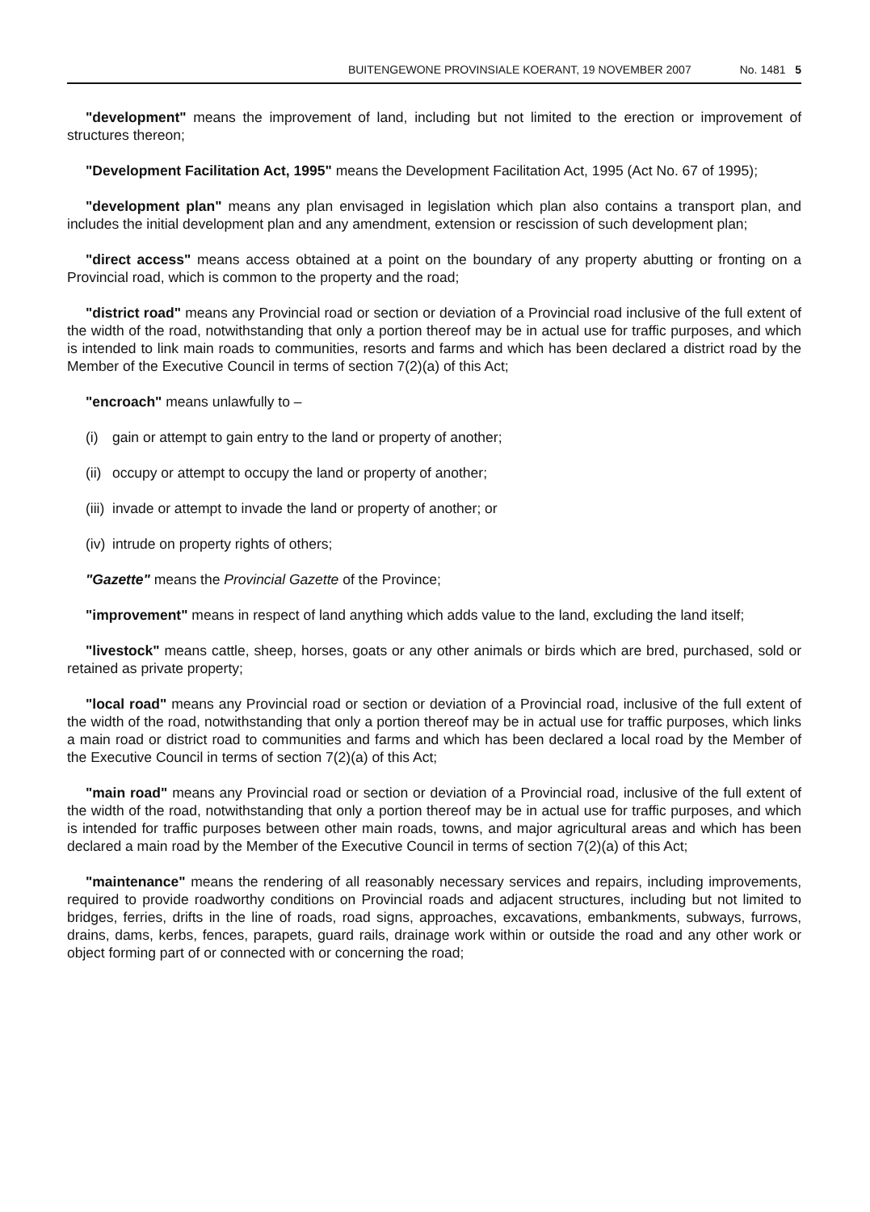BUITENGEWONE PROVINSIALE KOERANT, 19 NOVEMBER 2007 No. 1481 5
"development" means the improvement of land, including but not limited to the erection or improvement of structures thereon;
"Development Facilitation Act, 1995" means the Development Facilitation Act, 1995 (Act No. 67 of 1995);
"development plan" means any plan envisaged in legislation which plan also contains a transport plan, and includes the initial development plan and any amendment, extension or rescission of such development plan;
"direct access" means access obtained at a point on the boundary of any property abutting or fronting on a Provincial road, which is common to the property and the road;
"district road" means any Provincial road or section or deviation of a Provincial road inclusive of the full extent of the width of the road, notwithstanding that only a portion thereof may be in actual use for traffic purposes, and which is intended to link main roads to communities, resorts and farms and which has been declared a district road by the Member of the Executive Council in terms of section 7(2)(a) of this Act;
"encroach" means unlawfully to –
(i) gain or attempt to gain entry to the land or property of another;
(ii) occupy or attempt to occupy the land or property of another;
(iii) invade or attempt to invade the land or property of another; or
(iv) intrude on property rights of others;
"Gazette" means the Provincial Gazette of the Province;
"improvement" means in respect of land anything which adds value to the land, excluding the land itself;
"livestock" means cattle, sheep, horses, goats or any other animals or birds which are bred, purchased, sold or retained as private property;
"local road" means any Provincial road or section or deviation of a Provincial road, inclusive of the full extent of the width of the road, notwithstanding that only a portion thereof may be in actual use for traffic purposes, which links a main road or district road to communities and farms and which has been declared a local road by the Member of the Executive Council in terms of section 7(2)(a) of this Act;
"main road" means any Provincial road or section or deviation of a Provincial road, inclusive of the full extent of the width of the road, notwithstanding that only a portion thereof may be in actual use for traffic purposes, and which is intended for traffic purposes between other main roads, towns, and major agricultural areas and which has been declared a main road by the Member of the Executive Council in terms of section 7(2)(a) of this Act;
"maintenance" means the rendering of all reasonably necessary services and repairs, including improvements, required to provide roadworthy conditions on Provincial roads and adjacent structures, including but not limited to bridges, ferries, drifts in the line of roads, road signs, approaches, excavations, embankments, subways, furrows, drains, dams, kerbs, fences, parapets, guard rails, drainage work within or outside the road and any other work or object forming part of or connected with or concerning the road;